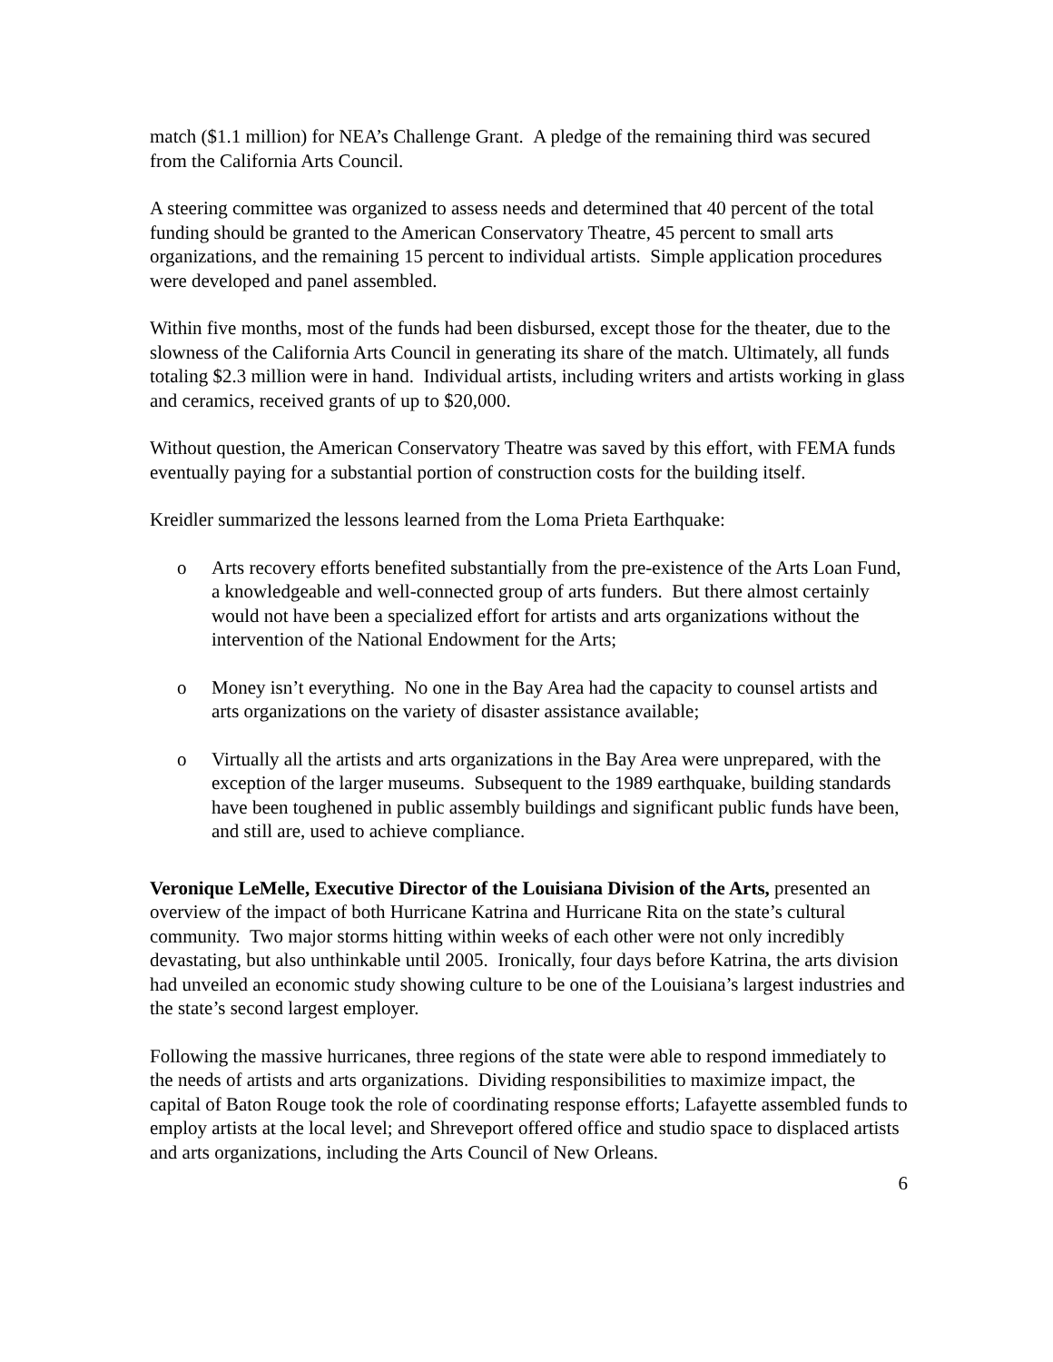match ($1.1 million) for NEA’s Challenge Grant. A pledge of the remaining third was secured from the California Arts Council.
A steering committee was organized to assess needs and determined that 40 percent of the total funding should be granted to the American Conservatory Theatre, 45 percent to small arts organizations, and the remaining 15 percent to individual artists. Simple application procedures were developed and panel assembled.
Within five months, most of the funds had been disbursed, except those for the theater, due to the slowness of the California Arts Council in generating its share of the match. Ultimately, all funds totaling $2.3 million were in hand. Individual artists, including writers and artists working in glass and ceramics, received grants of up to $20,000.
Without question, the American Conservatory Theatre was saved by this effort, with FEMA funds eventually paying for a substantial portion of construction costs for the building itself.
Kreidler summarized the lessons learned from the Loma Prieta Earthquake:
o Arts recovery efforts benefited substantially from the pre-existence of the Arts Loan Fund, a knowledgeable and well-connected group of arts funders. But there almost certainly would not have been a specialized effort for artists and arts organizations without the intervention of the National Endowment for the Arts;
o Money isn’t everything. No one in the Bay Area had the capacity to counsel artists and arts organizations on the variety of disaster assistance available;
o Virtually all the artists and arts organizations in the Bay Area were unprepared, with the exception of the larger museums. Subsequent to the 1989 earthquake, building standards have been toughened in public assembly buildings and significant public funds have been, and still are, used to achieve compliance.
Veronique LeMelle, Executive Director of the Louisiana Division of the Arts, presented an overview of the impact of both Hurricane Katrina and Hurricane Rita on the state’s cultural community. Two major storms hitting within weeks of each other were not only incredibly devastating, but also unthinkable until 2005. Ironically, four days before Katrina, the arts division had unveiled an economic study showing culture to be one of the Louisiana’s largest industries and the state’s second largest employer.
Following the massive hurricanes, three regions of the state were able to respond immediately to the needs of artists and arts organizations. Dividing responsibilities to maximize impact, the capital of Baton Rouge took the role of coordinating response efforts; Lafayette assembled funds to employ artists at the local level; and Shreveport offered office and studio space to displaced artists and arts organizations, including the Arts Council of New Orleans.
6